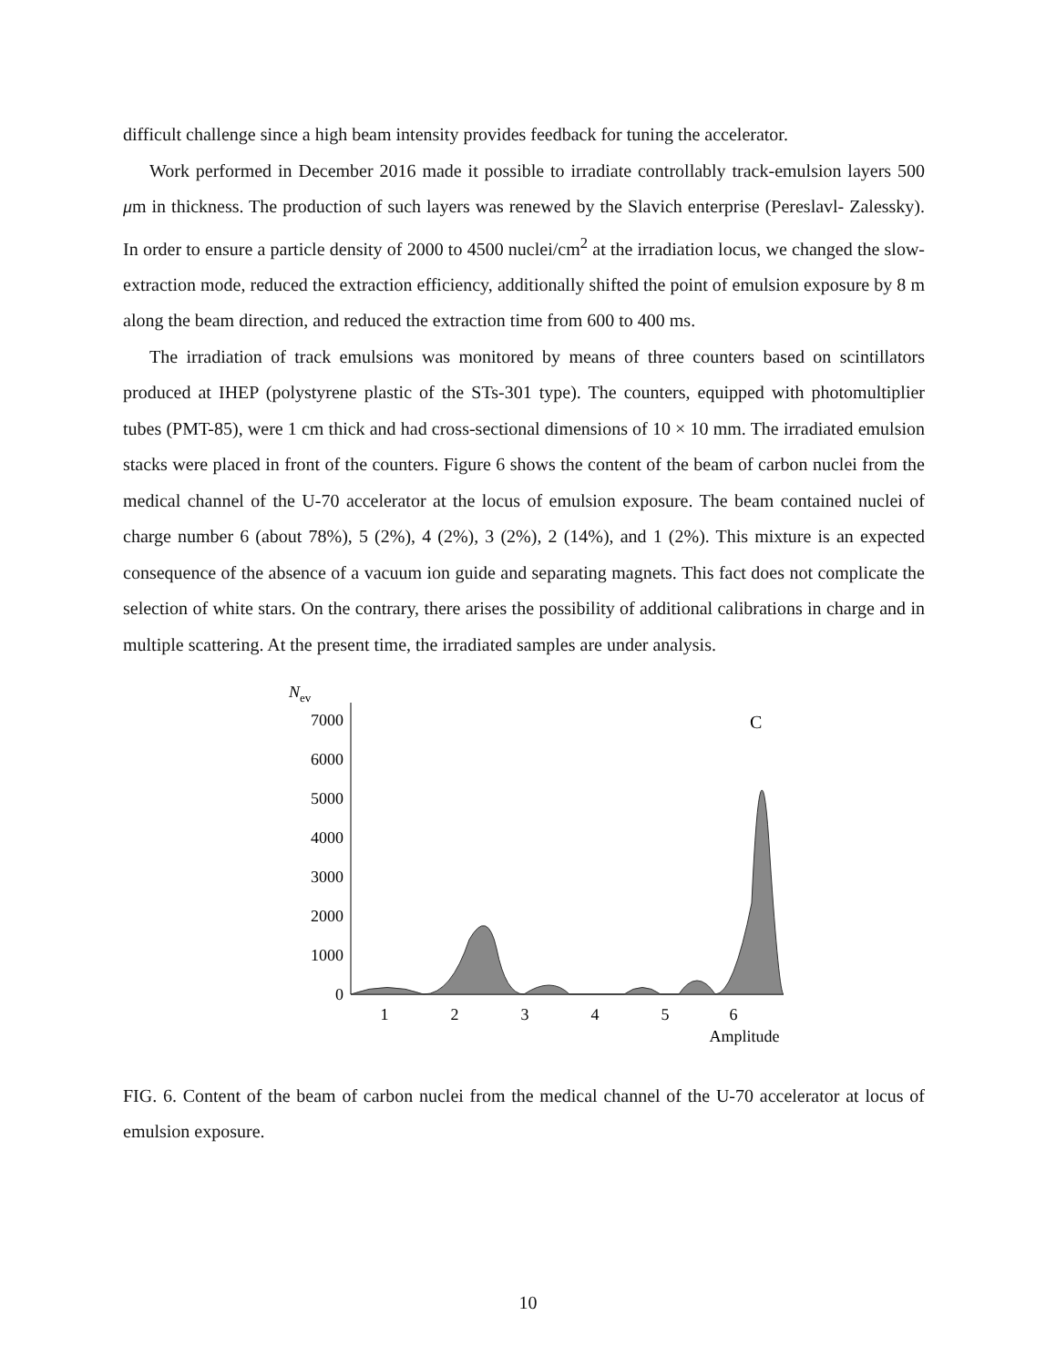difficult challenge since a high beam intensity provides feedback for tuning the accelerator.
Work performed in December 2016 made it possible to irradiate controllably track-emulsion layers 500 μm in thickness. The production of such layers was renewed by the Slavich enterprise (Pereslavl- Zalessky). In order to ensure a particle density of 2000 to 4500 nuclei/cm<sup>2</sup> at the irradiation locus, we changed the slow-extraction mode, reduced the extraction efficiency, additionally shifted the point of emulsion exposure by 8 m along the beam direction, and reduced the extraction time from 600 to 400 ms.
The irradiation of track emulsions was monitored by means of three counters based on scintillators produced at IHEP (polystyrene plastic of the STs-301 type). The counters, equipped with photomultiplier tubes (PMT-85), were 1 cm thick and had cross-sectional dimensions of 10 × 10 mm. The irradiated emulsion stacks were placed in front of the counters. Figure 6 shows the content of the beam of carbon nuclei from the medical channel of the U-70 accelerator at the locus of emulsion exposure. The beam contained nuclei of charge number 6 (about 78%), 5 (2%), 4 (2%), 3 (2%), 2 (14%), and 1 (2%). This mixture is an expected consequence of the absence of a vacuum ion guide and separating magnets. This fact does not complicate the selection of white stars. On the contrary, there arises the possibility of additional calibrations in charge and in multiple scattering. At the present time, the irradiated samples are under analysis.
Nev
0
1000
2000
3000
4000
5000
6000
7000
1
2
3
4
5
6
Amplitude
C
FIG. 6. Content of the beam of carbon nuclei from the medical channel of the U-70 accelerator at locus of emulsion exposure.
10